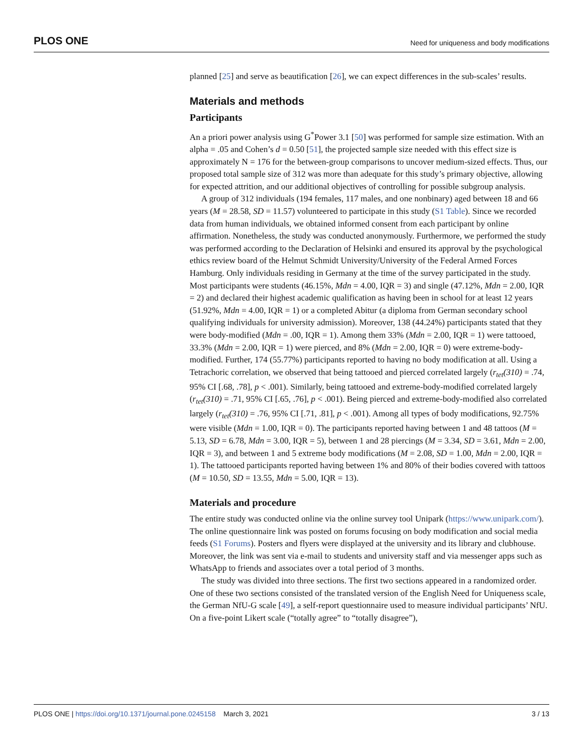PLOS ONE Need for uniqueness and body modifications
planned [25] and serve as beautification [26], we can expect differences in the sub-scales’ results.
Materials and methods
Participants
An a priori power analysis using G<sup>*</sup>Power 3.1 [50] was performed for sample size estimation. With an alpha = .05 and Cohen’s d = 0.50 [51], the projected sample size needed with this effect size is approximately N = 176 for the between-group comparisons to uncover medium-sized effects. Thus, our proposed total sample size of 312 was more than adequate for this study’s primary objective, allowing for expected attrition, and our additional objectives of controlling for possible subgroup analysis.
A group of 312 individuals (194 females, 117 males, and one nonbinary) aged between 18 and 66 years (M = 28.58, SD = 11.57) volunteered to participate in this study (S1 Table). Since we recorded data from human individuals, we obtained informed consent from each participant by online affirmation. Nonetheless, the study was conducted anonymously. Furthermore, we performed the study was performed according to the Declaration of Helsinki and ensured its approval by the psychological ethics review board of the Helmut Schmidt University/University of the Federal Armed Forces Hamburg. Only individuals residing in Germany at the time of the survey participated in the study. Most participants were students (46.15%, Mdn = 4.00, IQR = 3) and single (47.12%, Mdn = 2.00, IQR = 2) and declared their highest academic qualification as having been in school for at least 12 years (51.92%, Mdn = 4.00, IQR = 1) or a completed Abitur (a diploma from German secondary school qualifying individuals for university admission). Moreover, 138 (44.24%) participants stated that they were body-modified (Mdn = .00, IQR = 1). Among them 33% (Mdn = 2.00, IQR = 1) were tattooed, 33.3% (Mdn = 2.00, IQR = 1) were pierced, and 8% (Mdn = 2.00, IQR = 0) were extreme-body-modified. Further, 174 (55.77%) participants reported to having no body modification at all. Using a Tetrachoric correlation, we observed that being tattooed and pierced correlated largely (r<sub>tet</sub>(310) = .74, 95% CI [.68, .78], p < .001). Similarly, being tattooed and extreme-body-modified correlated largely (r<sub>tet</sub>(310) = .71, 95% CI [.65, .76], p < .001). Being pierced and extreme-body-modified also correlated largely (r<sub>tet</sub>(310) = .76, 95% CI [.71, .81], p < .001). Among all types of body modifications, 92.75% were visible (Mdn = 1.00, IQR = 0). The participants reported having between 1 and 48 tattoos (M = 5.13, SD = 6.78, Mdn = 3.00, IQR = 5), between 1 and 28 piercings (M = 3.34, SD = 3.61, Mdn = 2.00, IQR = 3), and between 1 and 5 extreme body modifications (M = 2.08, SD = 1.00, Mdn = 2.00, IQR = 1). The tattooed participants reported having between 1% and 80% of their bodies covered with tattoos (M = 10.50, SD = 13.55, Mdn = 5.00, IQR = 13).
Materials and procedure
The entire study was conducted online via the online survey tool Unipark (https://www.unipark.com/). The online questionnaire link was posted on forums focusing on body modification and social media feeds (S1 Forums). Posters and flyers were displayed at the university and its library and clubhouse. Moreover, the link was sent via e-mail to students and university staff and via messenger apps such as WhatsApp to friends and associates over a total period of 3 months.
The study was divided into three sections. The first two sections appeared in a randomized order. One of these two sections consisted of the translated version of the English Need for Uniqueness scale, the German NfU-G scale [49], a self-report questionnaire used to measure individual participants’ NfU. On a five-point Likert scale (“totally agree” to “totally disagree”),
PLOS ONE | https://doi.org/10.1371/journal.pone.0245158 March 3, 2021 3 / 13